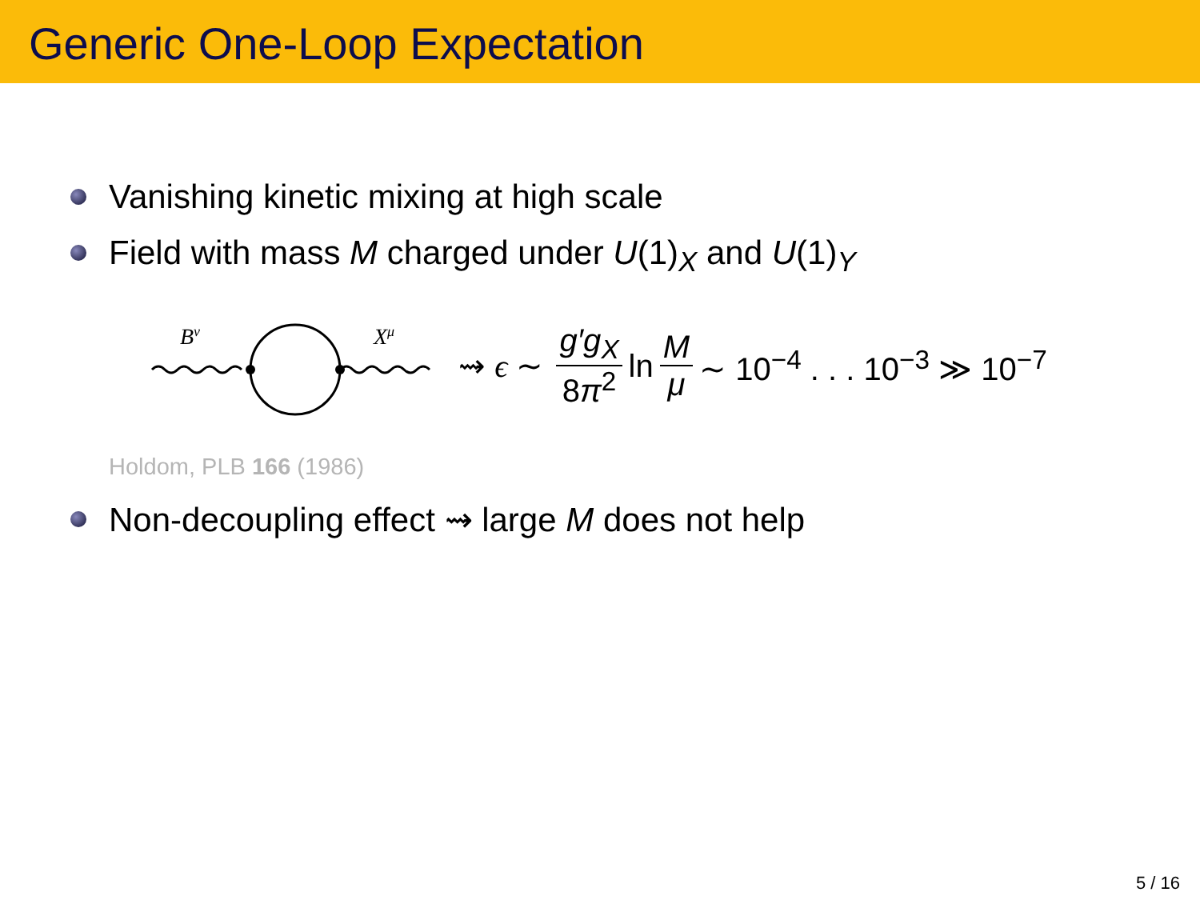Generic One-Loop Expectation
Vanishing kinetic mixing at high scale
Field with mass M charged under U(1)<sub>X</sub> and U(1)<sub>Y</sub>
Bν
Xμ
⇝ ϵ ∼ g′g<sub>X</sub> 8π<sup>2</sup> ln M μ ∼ 10<sup>−4</sup> . . . 10<sup>−3</sup> ≫ 10<sup>−7</sup>
Holdom, PLB 166 (1986)
Non-decoupling effect ⇝ large M does not help
5 / 16